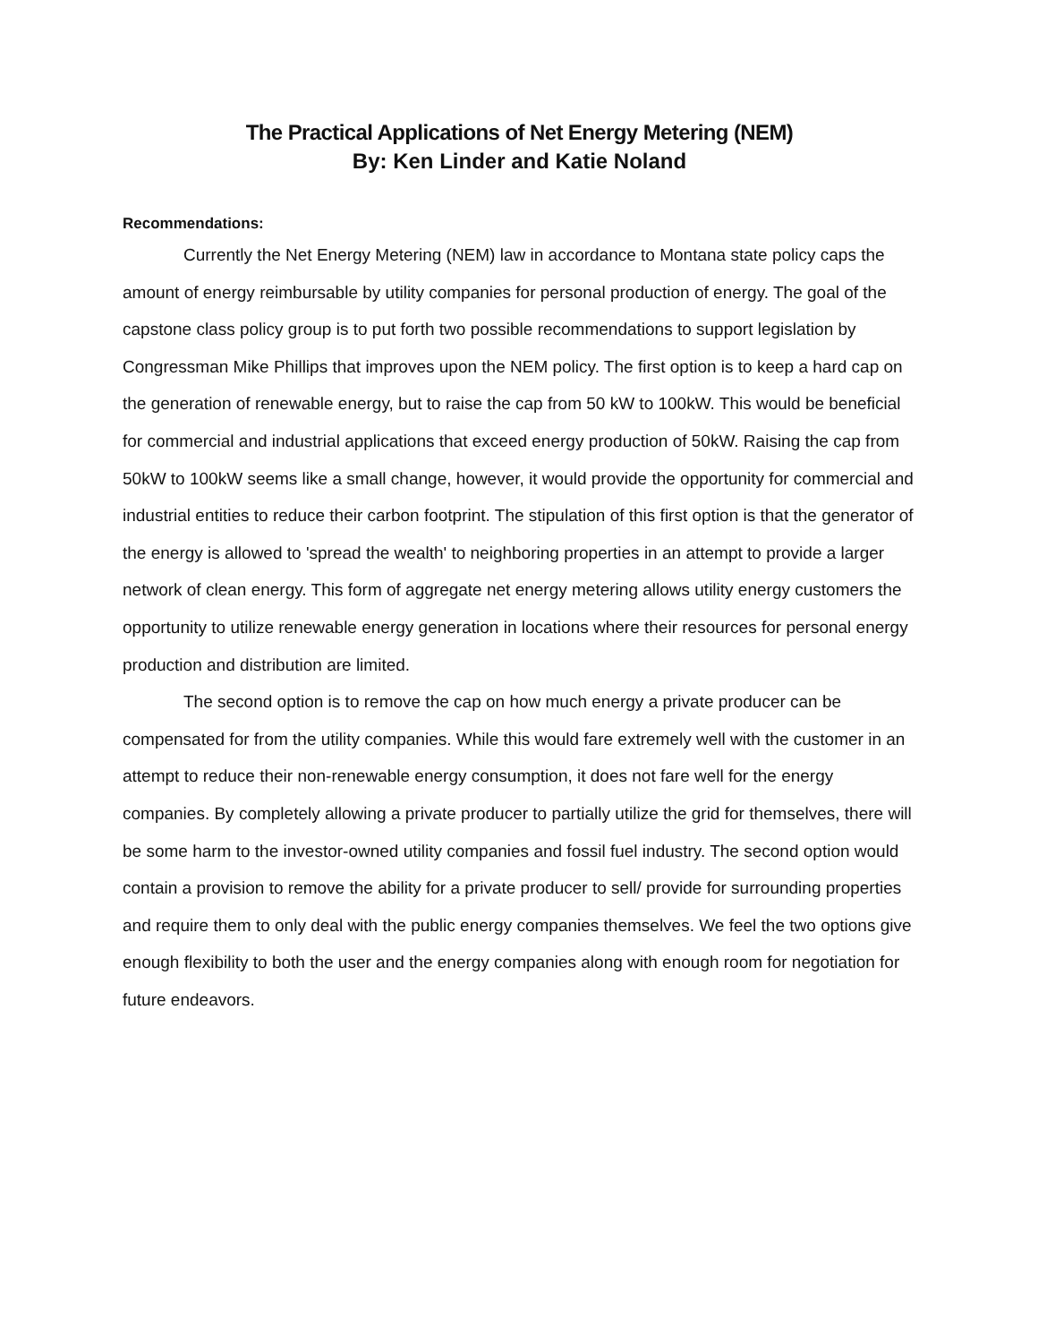The Practical Applications of Net Energy Metering (NEM)
By: Ken Linder and Katie Noland
Recommendations:
Currently the Net Energy Metering (NEM) law in accordance to Montana state policy caps the amount of energy reimbursable by utility companies for personal production of energy. The goal of the capstone class policy group is to put forth two possible recommendations to support legislation by Congressman Mike Phillips that improves upon the NEM policy. The first option is to keep a hard cap on the generation of renewable energy, but to raise the cap from 50 kW to 100kW. This would be beneficial for commercial and industrial applications that exceed energy production of 50kW. Raising the cap from 50kW to 100kW seems like a small change, however, it would provide the opportunity for commercial and industrial entities to reduce their carbon footprint. The stipulation of this first option is that the generator of the energy is allowed to 'spread the wealth' to neighboring properties in an attempt to provide a larger network of clean energy. This form of aggregate net energy metering allows utility energy customers the opportunity to utilize renewable energy generation in locations where their resources for personal energy production and distribution are limited.
The second option is to remove the cap on how much energy a private producer can be compensated for from the utility companies. While this would fare extremely well with the customer in an attempt to reduce their non-renewable energy consumption, it does not fare well for the energy companies. By completely allowing a private producer to partially utilize the grid for themselves, there will be some harm to the investor-owned utility companies and fossil fuel industry. The second option would contain a provision to remove the ability for a private producer to sell/ provide for surrounding properties and require them to only deal with the public energy companies themselves. We feel the two options give enough flexibility to both the user and the energy companies along with enough room for negotiation for future endeavors.